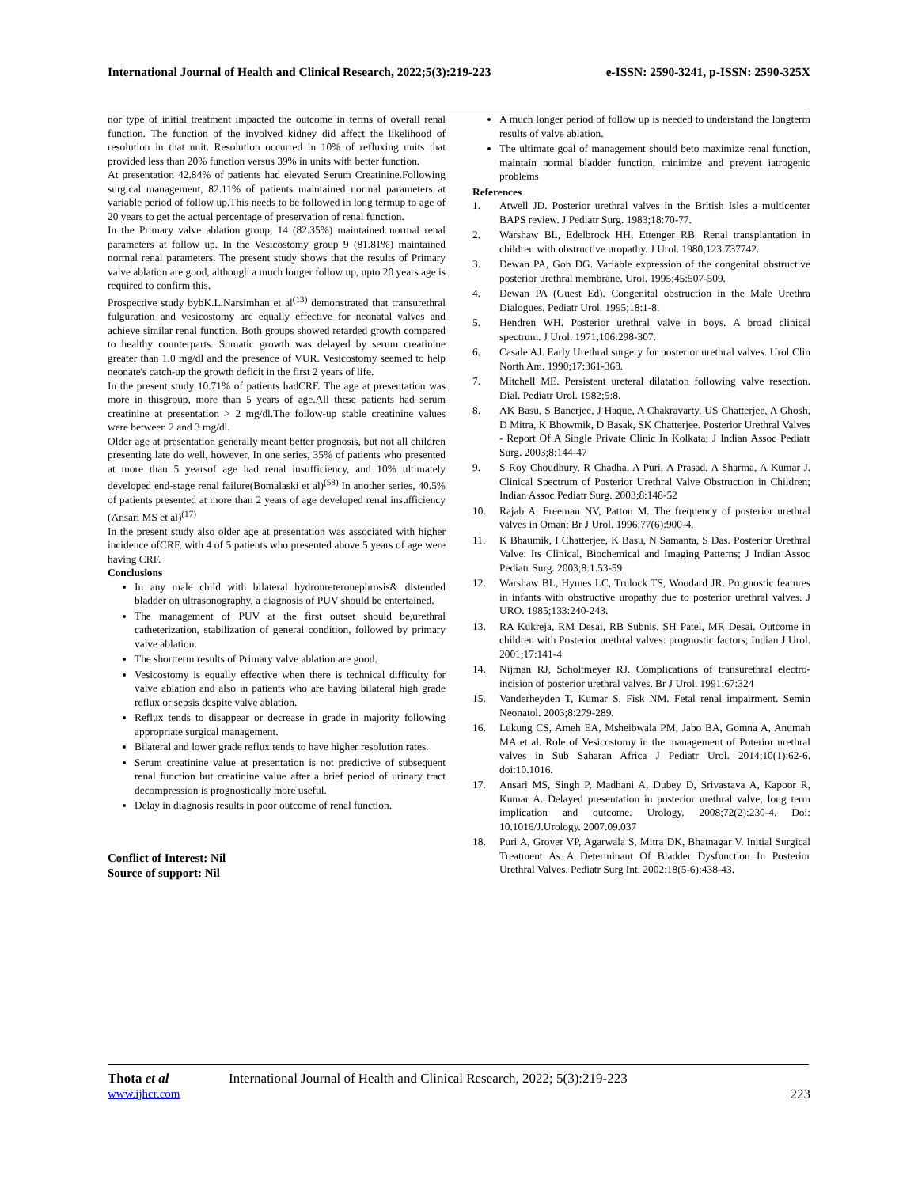International Journal of Health and Clinical Research, 2022;5(3):219-223 e-ISSN: 2590-3241, p-ISSN: 2590-325X
nor type of initial treatment impacted the outcome in terms of overall renal function. The function of the involved kidney did affect the likelihood of resolution in that unit. Resolution occurred in 10% of refluxing units that provided less than 20% function versus 39% in units with better function.
At presentation 42.84% of patients had elevated Serum Creatinine.Following surgical management, 82.11% of patients maintained normal parameters at variable period of follow up.This needs to be followed in long termup to age of 20 years to get the actual percentage of preservation of renal function.
In the Primary valve ablation group, 14 (82.35%) maintained normal renal parameters at follow up. In the Vesicostomy group 9 (81.81%) maintained normal renal parameters. The present study shows that the results of Primary valve ablation are good, although a much longer follow up, upto 20 years age is required to confirm this.
Prospective study bybK.L.Narsimhan et al<sup>(13)</sup> demonstrated that transurethral fulguration and vesicostomy are equally effective for neonatal valves and achieve similar renal function. Both groups showed retarded growth compared to healthy counterparts. Somatic growth was delayed by serum creatinine greater than 1.0 mg/dl and the presence of VUR. Vesicostomy seemed to help neonate's catch-up the growth deficit in the first 2 years of life.
In the present study 10.71% of patients hadCRF. The age at presentation was more in thisgroup, more than 5 years of age.All these patients had serum creatinine at presentation > 2 mg/dl.The follow-up stable creatinine values were between 2 and 3 mg/dl.
Older age at presentation generally meant better prognosis, but not all children presenting late do well, however, In one series, 35% of patients who presented at more than 5 yearsof age had renal insufficiency, and 10% ultimately developed end-stage renal failure(Bomalaski et al)<sup>(58)</sup> In another series, 40.5% of patients presented at more than 2 years of age developed renal insufficiency (Ansari MS et al)<sup>(17)</sup>
In the present study also older age at presentation was associated with higher incidence ofCRF, with 4 of 5 patients who presented above 5 years of age were having CRF.
Conclusions
In any male child with bilateral hydroureteronephrosis& distended bladder on ultrasonography, a diagnosis of PUV should be entertained.
The management of PUV at the first outset should be,urethral catheterization, stabilization of general condition, followed by primary valve ablation.
The shortterm results of Primary valve ablation are good.
Vesicostomy is equally effective when there is technical difficulty for valve ablation and also in patients who are having bilateral high grade reflux or sepsis despite valve ablation.
Reflux tends to disappear or decrease in grade in majority following appropriate surgical management.
Bilateral and lower grade reflux tends to have higher resolution rates.
Serum creatinine value at presentation is not predictive of subsequent renal function but creatinine value after a brief period of urinary tract decompression is prognostically more useful.
Delay in diagnosis results in poor outcome of renal function.
Conflict of Interest: Nil
Source of support: Nil
A much longer period of follow up is needed to understand the longterm results of valve ablation.
The ultimate goal of management should beto maximize renal function, maintain normal bladder function, minimize and prevent iatrogenic problems
References
1. Atwell JD. Posterior urethral valves in the British Isles a multicenter BAPS review. J Pediatr Surg. 1983;18:70-77.
2. Warshaw BL, Edelbrock HH, Ettenger RB. Renal transplantation in children with obstructive uropathy. J Urol. 1980;123:737742.
3. Dewan PA, Goh DG. Variable expression of the congenital obstructive posterior urethral membrane. Urol. 1995;45:507-509.
4. Dewan PA (Guest Ed). Congenital obstruction in the Male Urethra Dialogues. Pediatr Urol. 1995;18:1-8.
5. Hendren WH. Posterior urethral valve in boys. A broad clinical spectrum. J Urol. 1971;106:298-307.
6. Casale AJ. Early Urethral surgery for posterior urethral valves. Urol Clin North Am. 1990;17:361-368.
7. Mitchell ME. Persistent ureteral dilatation following valve resection. Dial. Pediatr Urol. 1982;5:8.
8. AK Basu, S Banerjee, J Haque, A Chakravarty, US Chatterjee, A Ghosh, D Mitra, K Bhowmik, D Basak, SK Chatterjee. Posterior Urethral Valves - Report Of A Single Private Clinic In Kolkata; J Indian Assoc Pediatr Surg. 2003;8:144-47
9. S Roy Choudhury, R Chadha, A Puri, A Prasad, A Sharma, A Kumar J. Clinical Spectrum of Posterior Urethral Valve Obstruction in Children; Indian Assoc Pediatr Surg. 2003;8:148-52
10. Rajab A, Freeman NV, Patton M. The frequency of posterior urethral valves in Oman; Br J Urol. 1996;77(6):900-4.
11. K Bhaumik, I Chatterjee, K Basu, N Samanta, S Das. Posterior Urethral Valve: Its Clinical, Biochemical and Imaging Patterns; J Indian Assoc Pediatr Surg. 2003;8:1.53-59
12. Warshaw BL, Hymes LC, Trulock TS, Woodard JR. Prognostic features in infants with obstructive uropathy due to posterior urethral valves. J URO. 1985;133:240-243.
13. RA Kukreja, RM Desai, RB Subnis, SH Patel, MR Desai. Outcome in children with Posterior urethral valves: prognostic factors; Indian J Urol. 2001;17:141-4
14. Nijman RJ, Scholtmeyer RJ. Complications of transurethral electro-incision of posterior urethral valves. Br J Urol. 1991;67:324
15. Vanderheyden T, Kumar S, Fisk NM. Fetal renal impairment. Semin Neonatol. 2003;8:279-289.
16. Lukung CS, Ameh EA, Msheibwala PM, Jabo BA, Gomna A, Anumah MA et al. Role of Vesicostomy in the management of Poterior urethral valves in Sub Saharan Africa J Pediatr Urol. 2014;10(1):62-6. doi:10.1016.
17. Ansari MS, Singh P, Madhani A, Dubey D, Srivastava A, Kapoor R, Kumar A. Delayed presentation in posterior urethral valve; long term implication and outcome. Urology. 2008;72(2):230-4. Doi: 10.1016/J.Urology. 2007.09.037
18. Puri A, Grover VP, Agarwala S, Mitra DK, Bhatnagar V. Initial Surgical Treatment As A Determinant Of Bladder Dysfunction In Posterior Urethral Valves. Pediatr Surg Int. 2002;18(5-6):438-43.
Thota et al International Journal of Health and Clinical Research, 2022; 5(3):219-223
www.ijhcr.com 223